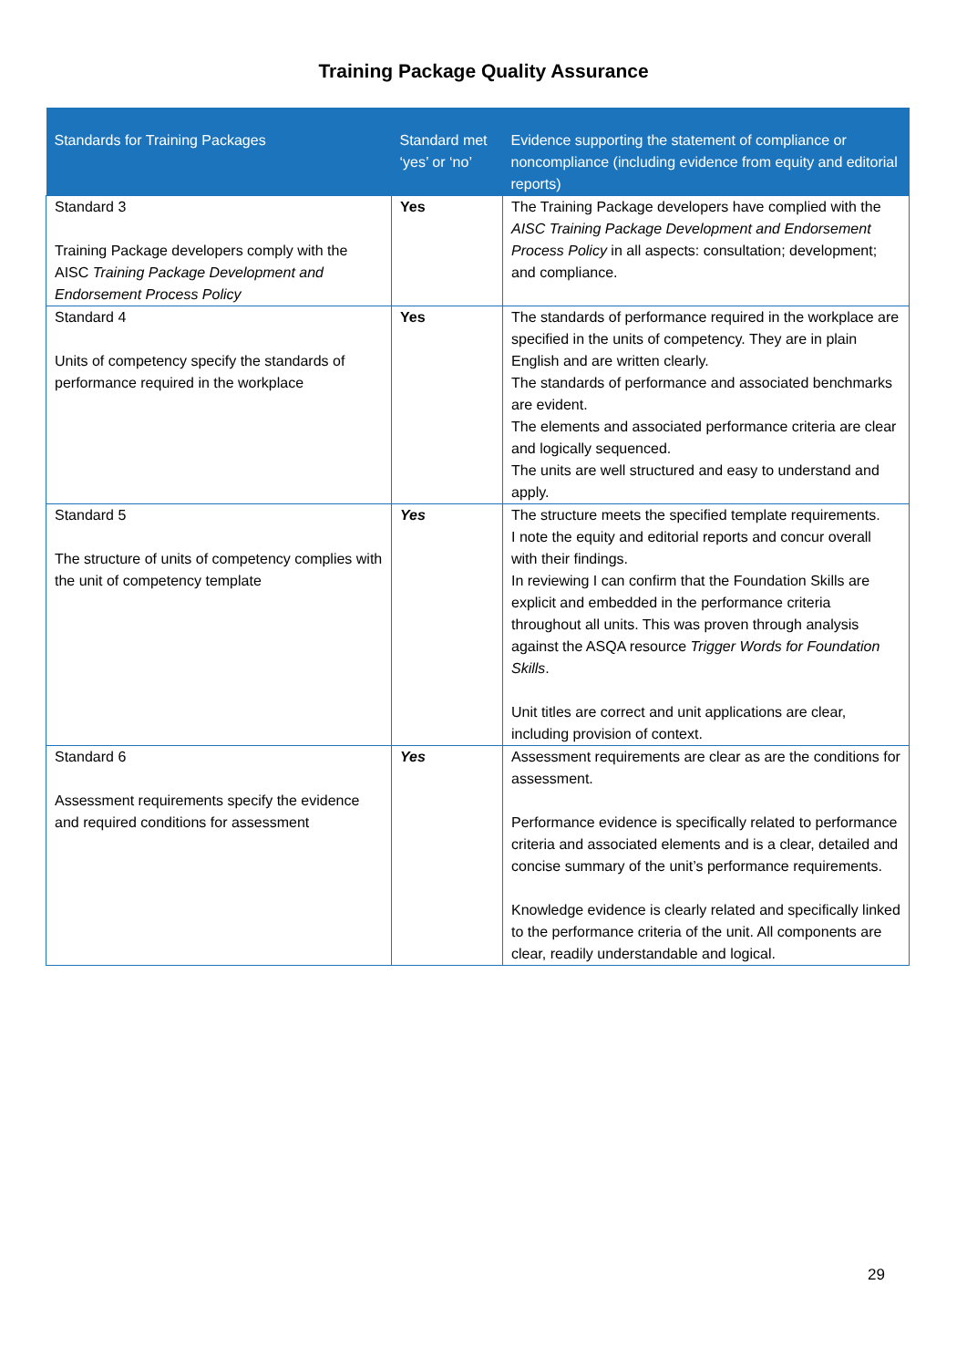Training Package Quality Assurance
| Standards for Training Packages | Standard met ‘yes’ or ‘no’ | Evidence supporting the statement of compliance or noncompliance (including evidence from equity and editorial reports) |
| --- | --- | --- |
| Standard 3 Training Package developers comply with the AISC Training Package Development and Endorsement Process Policy | Yes | The Training Package developers have complied with the AISC Training Package Development and Endorsement Process Policy in all aspects: consultation; development; and compliance. |
| Standard 4 Units of competency specify the standards of performance required in the workplace | Yes | The standards of performance required in the workplace are specified in the units of competency. They are in plain English and are written clearly. The standards of performance and associated benchmarks are evident. The elements and associated performance criteria are clear and logically sequenced. The units are well structured and easy to understand and apply. |
| Standard 5 The structure of units of competency complies with the unit of competency template | Yes | The structure meets the specified template requirements. I note the equity and editorial reports and concur overall with their findings. In reviewing I can confirm that the Foundation Skills are explicit and embedded in the performance criteria throughout all units. This was proven through analysis against the ASQA resource Trigger Words for Foundation Skills . Unit titles are correct and unit applications are clear, including provision of context. |
| Standard 6 Assessment requirements specify the evidence and required conditions for assessment | Yes | Assessment requirements are clear as are the conditions for assessment. Performance evidence is specifically related to performance criteria and associated elements and is a clear, detailed and concise summary of the unit’s performance requirements. Knowledge evidence is clearly related and specifically linked to the performance criteria of the unit. All components are clear, readily understandable and logical. |
29